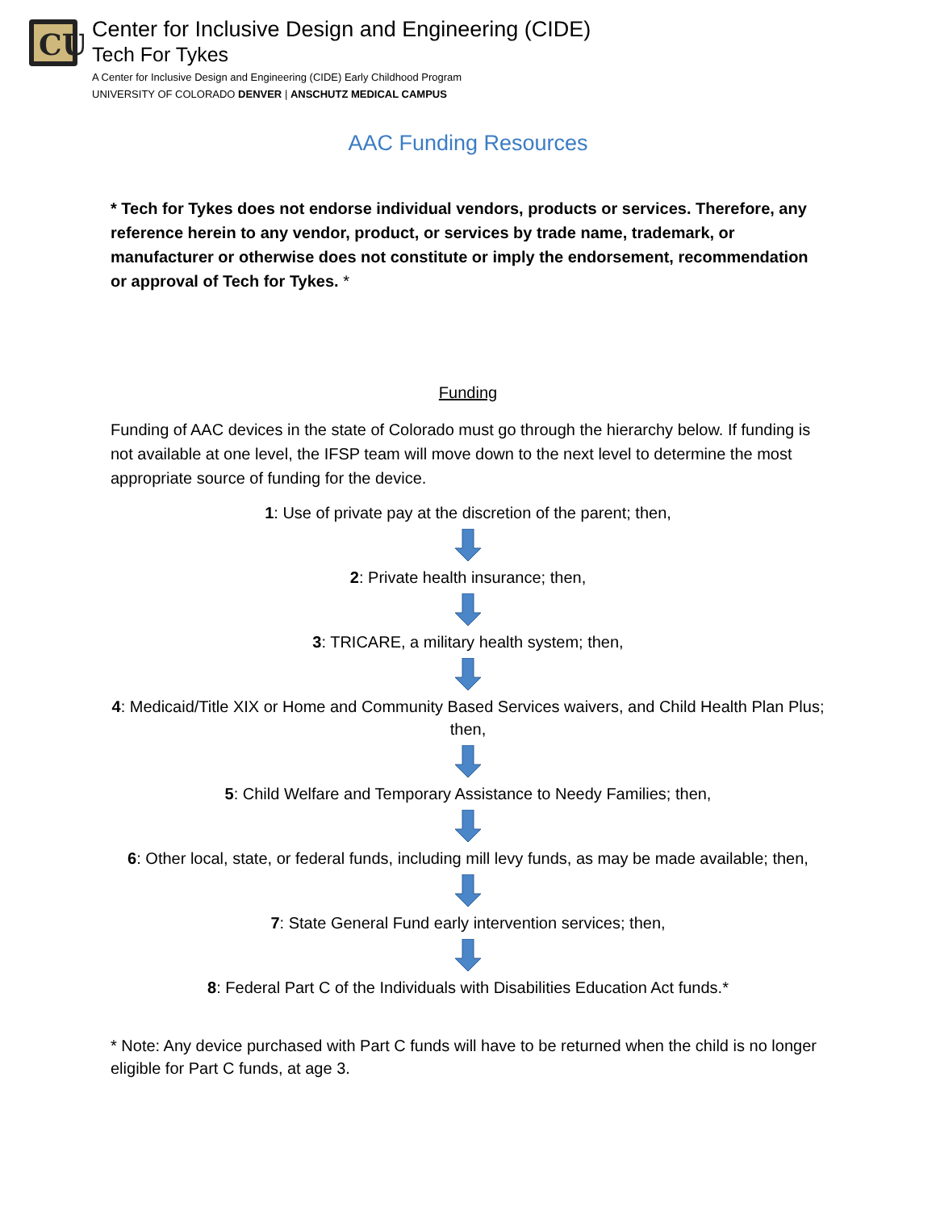CU
Center for Inclusive Design and Engineering (CIDE)
Tech For Tykes
A Center for Inclusive Design and Engineering (CIDE) Early Childhood Program
UNIVERSITY OF COLORADO DENVER | ANSCHUTZ MEDICAL CAMPUS
AAC Funding Resources
* Tech for Tykes does not endorse individual vendors, products or services. Therefore, any reference herein to any vendor, product, or services by trade name, trademark, or manufacturer or otherwise does not constitute or imply the endorsement, recommendation or approval of Tech for Tykes. *
Funding
Funding of AAC devices in the state of Colorado must go through the hierarchy below. If funding is not available at one level, the IFSP team will move down to the next level to determine the most appropriate source of funding for the device.
1: Use of private pay at the discretion of the parent; then,
2: Private health insurance; then,
3: TRICARE, a military health system; then,
4: Medicaid/Title XIX or Home and Community Based Services waivers, and Child Health Plan Plus; then,
5: Child Welfare and Temporary Assistance to Needy Families; then,
6: Other local, state, or federal funds, including mill levy funds, as may be made available; then,
7: State General Fund early intervention services; then,
8: Federal Part C of the Individuals with Disabilities Education Act funds.*
* Note: Any device purchased with Part C funds will have to be returned when the child is no longer eligible for Part C funds, at age 3.